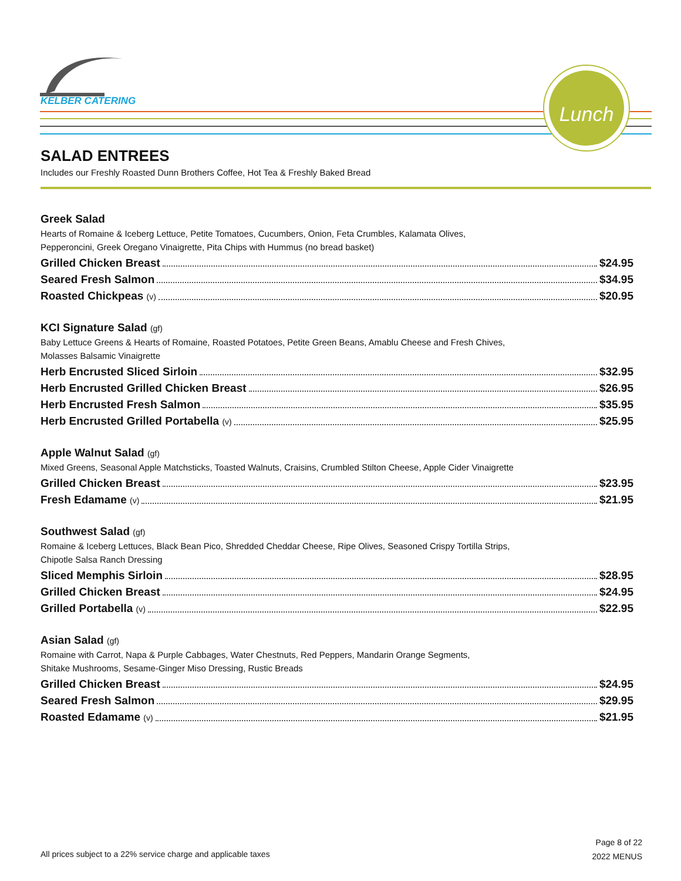KELBER CATERING
Lunch
SALAD ENTREES
Includes our Freshly Roasted Dunn Brothers Coffee, Hot Tea & Freshly Baked Bread
Greek Salad
Hearts of Romaine & Iceberg Lettuce, Petite Tomatoes, Cucumbers, Onion, Feta Crumbles, Kalamata Olives,
Pepperoncini, Greek Oregano Vinaigrette, Pita Chips with Hummus (no bread basket)
Grilled Chicken Breast $24.95
Seared Fresh Salmon $34.95
Roasted Chickpeas (v) $20.95
KCI Signature Salad (gf)
Baby Lettuce Greens & Hearts of Romaine, Roasted Potatoes, Petite Green Beans, Amablu Cheese and Fresh Chives,
Molasses Balsamic Vinaigrette
Herb Encrusted Sliced Sirloin $32.95
Herb Encrusted Grilled Chicken Breast $26.95
Herb Encrusted Fresh Salmon $35.95
Herb Encrusted Grilled Portabella (v) $25.95
Apple Walnut Salad (gf)
Mixed Greens, Seasonal Apple Matchsticks, Toasted Walnuts, Craisins, Crumbled Stilton Cheese, Apple Cider Vinaigrette
Grilled Chicken Breast $23.95
Fresh Edamame (v) $21.95
Southwest Salad (gf)
Romaine & Iceberg Lettuces, Black Bean Pico, Shredded Cheddar Cheese, Ripe Olives, Seasoned Crispy Tortilla Strips,
Chipotle Salsa Ranch Dressing
Sliced Memphis Sirloin $28.95
Grilled Chicken Breast $24.95
Grilled Portabella (v) $22.95
Asian Salad (gf)
Romaine with Carrot, Napa & Purple Cabbages, Water Chestnuts, Red Peppers, Mandarin Orange Segments,
Shitake Mushrooms, Sesame-Ginger Miso Dressing, Rustic Breads
Grilled Chicken Breast $24.95
Seared Fresh Salmon $29.95
Roasted Edamame (v) $21.95
Page 8 of 22
2022 MENUS
All prices subject to a 22% service charge and applicable taxes